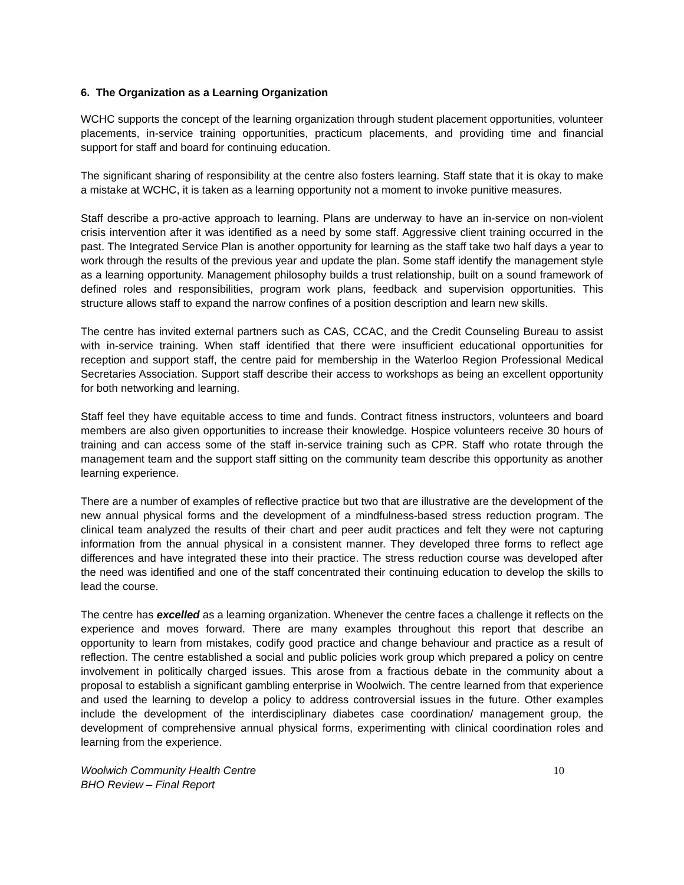6. The Organization as a Learning Organization
WCHC supports the concept of the learning organization through student placement opportunities, volunteer placements, in-service training opportunities, practicum placements, and providing time and financial support for staff and board for continuing education.
The significant sharing of responsibility at the centre also fosters learning. Staff state that it is okay to make a mistake at WCHC, it is taken as a learning opportunity not a moment to invoke punitive measures.
Staff describe a pro-active approach to learning. Plans are underway to have an in-service on non-violent crisis intervention after it was identified as a need by some staff. Aggressive client training occurred in the past. The Integrated Service Plan is another opportunity for learning as the staff take two half days a year to work through the results of the previous year and update the plan. Some staff identify the management style as a learning opportunity. Management philosophy builds a trust relationship, built on a sound framework of defined roles and responsibilities, program work plans, feedback and supervision opportunities. This structure allows staff to expand the narrow confines of a position description and learn new skills.
The centre has invited external partners such as CAS, CCAC, and the Credit Counseling Bureau to assist with in-service training. When staff identified that there were insufficient educational opportunities for reception and support staff, the centre paid for membership in the Waterloo Region Professional Medical Secretaries Association. Support staff describe their access to workshops as being an excellent opportunity for both networking and learning.
Staff feel they have equitable access to time and funds. Contract fitness instructors, volunteers and board members are also given opportunities to increase their knowledge. Hospice volunteers receive 30 hours of training and can access some of the staff in-service training such as CPR. Staff who rotate through the management team and the support staff sitting on the community team describe this opportunity as another learning experience.
There are a number of examples of reflective practice but two that are illustrative are the development of the new annual physical forms and the development of a mindfulness-based stress reduction program. The clinical team analyzed the results of their chart and peer audit practices and felt they were not capturing information from the annual physical in a consistent manner. They developed three forms to reflect age differences and have integrated these into their practice. The stress reduction course was developed after the need was identified and one of the staff concentrated their continuing education to develop the skills to lead the course.
The centre has excelled as a learning organization. Whenever the centre faces a challenge it reflects on the experience and moves forward. There are many examples throughout this report that describe an opportunity to learn from mistakes, codify good practice and change behaviour and practice as a result of reflection. The centre established a social and public policies work group which prepared a policy on centre involvement in politically charged issues. This arose from a fractious debate in the community about a proposal to establish a significant gambling enterprise in Woolwich. The centre learned from that experience and used the learning to develop a policy to address controversial issues in the future. Other examples include the development of the interdisciplinary diabetes case coordination/ management group, the development of comprehensive annual physical forms, experimenting with clinical coordination roles and learning from the experience.
Woolwich Community Health Centre
BHO Review – Final Report
10